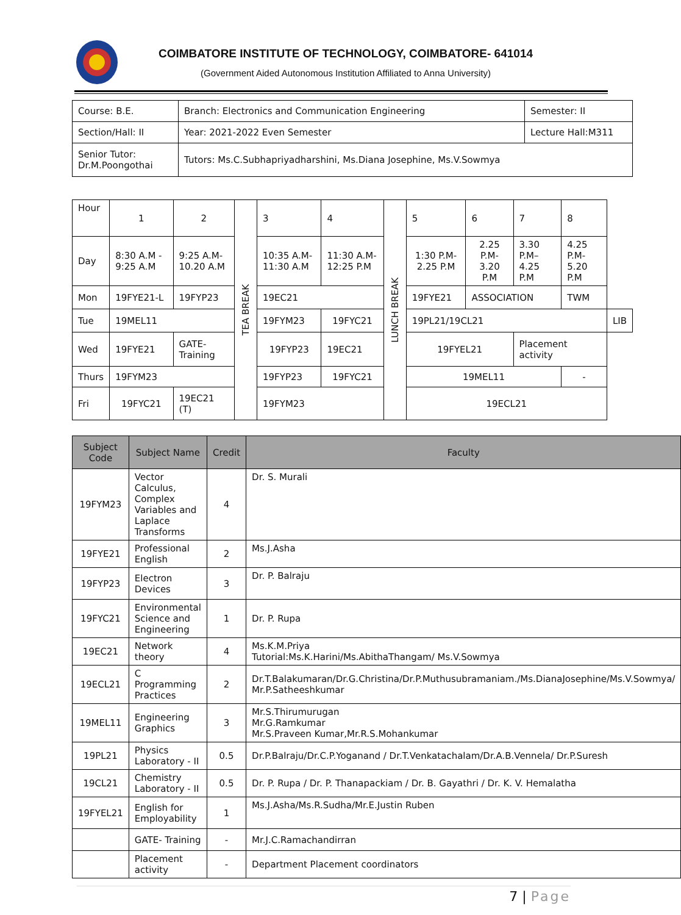COIMBATORE INSTITUTE OF TECHNOLOGY, COIMBATORE- 641014
(Government Aided Autonomous Institution Affiliated to Anna University)
| Course: B.E. | Branch: Electronics and Communication Engineering | Semester: II |
| Section/Hall: II | Year: 2021-2022 Even Semester | Lecture Hall:M311 |
| Senior Tutor: Dr.M.Poongothai | Tutors: Ms.C.Subhapriyadharshini, Ms.Diana Josephine, Ms.V.Sowmya | |
| Hour | 1 | 2 | TEA BREAK | 3 | 4 | LUNCH BREAK | 5 | 6 | 7 | 8 | |
| Day | 8:30 A.M - 9:25 A.M | 9:25 A.M- 10.20 A.M | | 10:35 A.M- 11:30 A.M | 11:30 A.M- 12:25 P.M | | 1:30 P.M- 2.25 P.M | 2.25 P.M- 3.20 P.M | 3.30 P.M– 4.25 P.M | 4.25 P.M- 5.20 P.M | |
| Mon | 19FYE21-L | 19FYP23 | | 19EC21 | | | 19FYE21 | ASSOCIATION | | TWM | |
| Tue | 19MEL11 | | | 19FYM23 | 19FYC21 | | 19PL21/19CL21 | | | | LIB |
| Wed | 19FYE21 | GATE- Training | | 19FYP23 | 19EC21 | | 19FYEL21 | | Placement activity | | |
| Thurs | 19FYM23 | | | 19FYP23 | 19FYC21 | | 19MEL11 | | | - | |
| Fri | 19FYC21 | 19EC21 (T) | | 19FYM23 | | | 19ECL21 | | | | |
| Subject Code | Subject Name | Credit | Faculty |
| --- | --- | --- | --- |
| 19FYM23 | Vector Calculus, Complex Variables and Laplace Transforms | 4 | Dr. S. Murali |
| 19FYE21 | Professional English | 2 | Ms.J.Asha |
| 19FYP23 | Electron Devices | 3 | Dr. P. Balraju |
| 19FYC21 | Environmental Science and Engineering | 1 | Dr. P. Rupa |
| 19EC21 | Network theory | 4 | Ms.K.M.Priya Tutorial:Ms.K.Harini/Ms.AbithaThangam/ Ms.V.Sowmya |
| 19ECL21 | C Programming Practices | 2 | Dr.T.Balakumaran/Dr.G.Christina/Dr.P.Muthusubramaniam./Ms.DianaJosephine/Ms.V.Sowmya/ Mr.P.Satheeshkumar |
| 19MEL11 | Engineering Graphics | 3 | Mr.S.Thirumurugan Mr.G.Ramkumar Mr.S.Praveen Kumar,Mr.R.S.Mohankumar |
| 19PL21 | Physics Laboratory - II | 0.5 | Dr.P.Balraju/Dr.C.P.Yoganand / Dr.T.Venkatachalam/Dr.A.B.Vennela/ Dr.P.Suresh |
| 19CL21 | Chemistry Laboratory - II | 0.5 | Dr. P. Rupa / Dr. P. Thanapackiam / Dr. B. Gayathri / Dr. K. V. Hemalatha |
| 19FYEL21 | English for Employability | 1 | Ms.J.Asha/Ms.R.Sudha/Mr.E.Justin Ruben |
| | GATE- Training | - | Mr.J.C.Ramachandirran |
| | Placement activity | - | Department Placement coordinators |
7 | Page